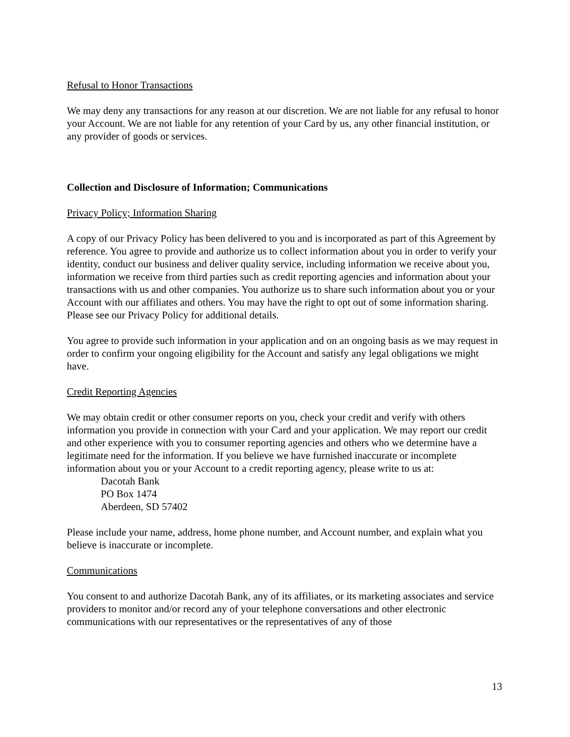Refusal to Honor Transactions
We may deny any transactions for any reason at our discretion. We are not liable for any refusal to honor your Account. We are not liable for any retention of your Card by us, any other financial institution, or any provider of goods or services.
Collection and Disclosure of Information; Communications
Privacy Policy; Information Sharing
A copy of our Privacy Policy has been delivered to you and is incorporated as part of this Agreement by reference. You agree to provide and authorize us to collect information about you in order to verify your identity, conduct our business and deliver quality service, including information we receive about you, information we receive from third parties such as credit reporting agencies and information about your transactions with us and other companies. You authorize us to share such information about you or your Account with our affiliates and others. You may have the right to opt out of some information sharing. Please see our Privacy Policy for additional details.
You agree to provide such information in your application and on an ongoing basis as we may request in order to confirm your ongoing eligibility for the Account and satisfy any legal obligations we might have.
Credit Reporting Agencies
We may obtain credit or other consumer reports on you, check your credit and verify with others information you provide in connection with your Card and your application. We may report our credit and other experience with you to consumer reporting agencies and others who we determine have a legitimate need for the information. If you believe we have furnished inaccurate or incomplete information about you or your Account to a credit reporting agency, please write to us at:
Dacotah Bank
PO Box 1474
Aberdeen, SD 57402
Please include your name, address, home phone number, and Account number, and explain what you believe is inaccurate or incomplete.
Communications
You consent to and authorize Dacotah Bank, any of its affiliates, or its marketing associates and service providers to monitor and/or record any of your telephone conversations and other electronic communications with our representatives or the representatives of any of those
13